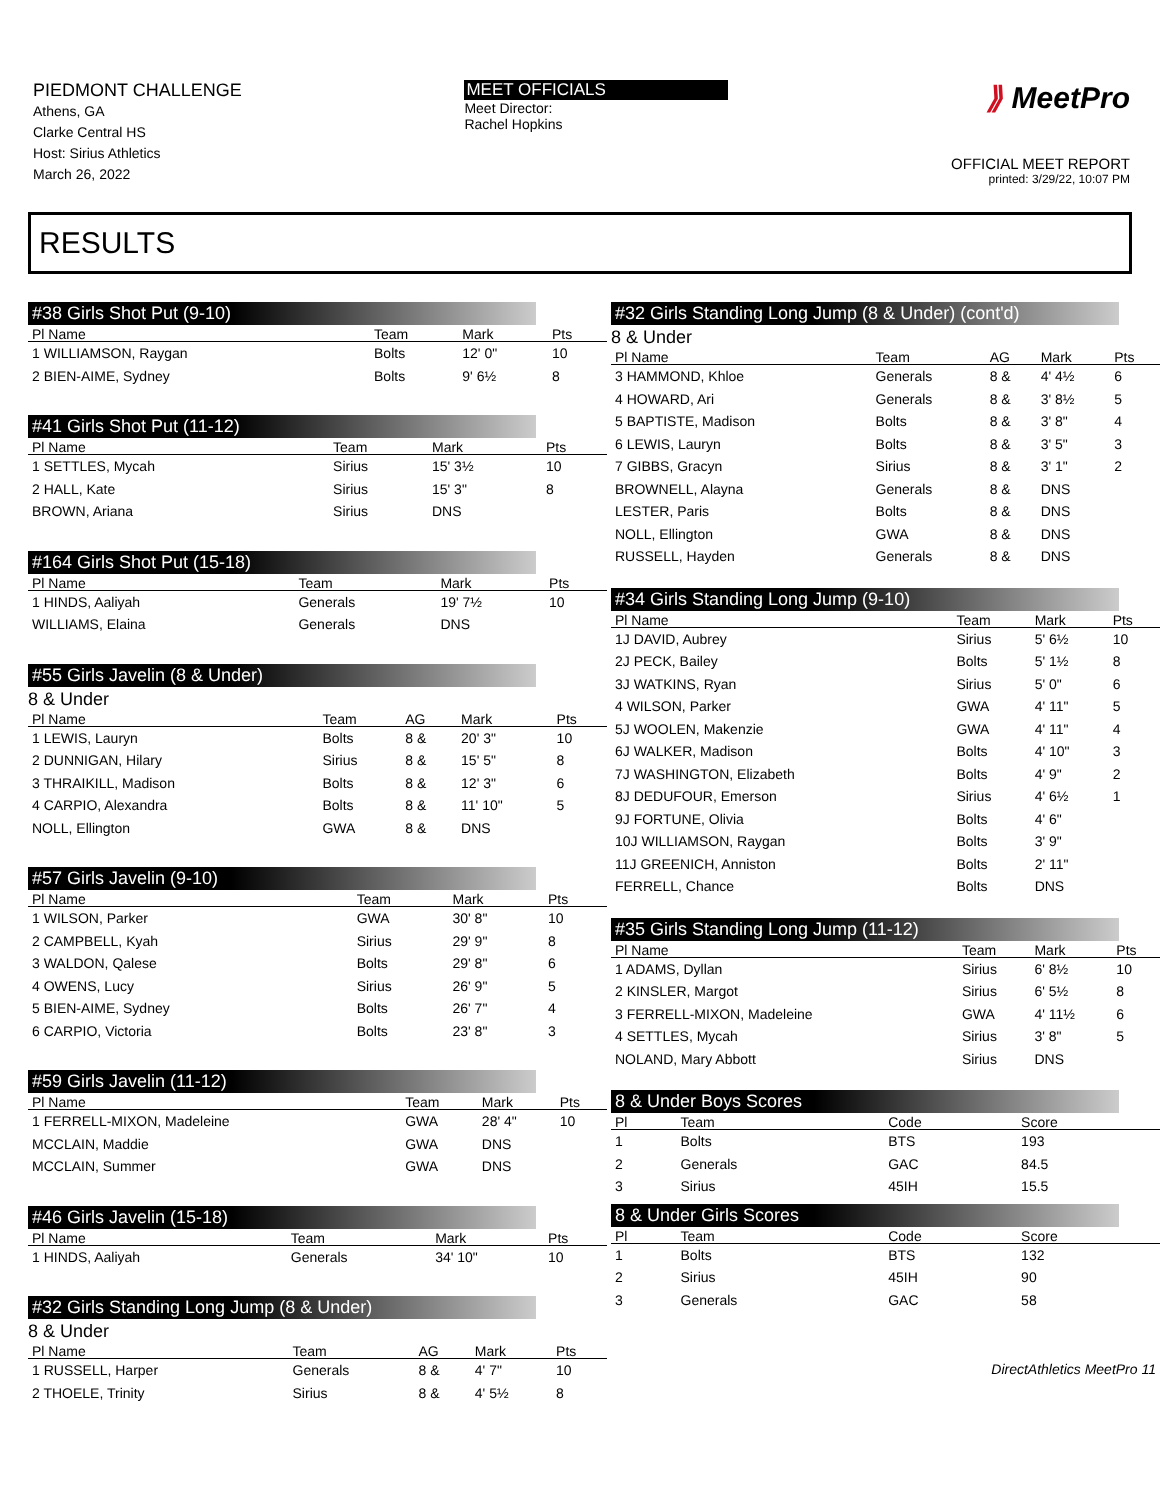PIEDMONT CHALLENGE
Athens, GA
Clarke Central HS
Host: Sirius Athletics
March 26, 2022
MEET OFFICIALS
Meet Director:
Rachel Hopkins
⟫ MeetPro
OFFICIAL MEET REPORT
printed: 3/29/22, 10:07 PM
RESULTS
#38 Girls Shot Put (9-10)
| Pl Name | Team | Mark | Pts |
| --- | --- | --- | --- |
| 1 WILLIAMSON, Raygan | Bolts | 12' 0" | 10 |
| 2 BIEN-AIME, Sydney | Bolts | 9' 6½ | 8 |
#41 Girls Shot Put (11-12)
| Pl Name | Team | Mark | Pts |
| --- | --- | --- | --- |
| 1 SETTLES, Mycah | Sirius | 15' 3½ | 10 |
| 2 HALL, Kate | Sirius | 15' 3" | 8 |
| BROWN, Ariana | Sirius | DNS | |
#164 Girls Shot Put (15-18)
| Pl Name | Team | Mark | Pts |
| --- | --- | --- | --- |
| 1 HINDS, Aaliyah | Generals | 19' 7½ | 10 |
| WILLIAMS, Elaina | Generals | DNS | |
#55 Girls Javelin (8 & Under)
8 & Under
| Pl Name | Team | AG | Mark | Pts |
| --- | --- | --- | --- | --- |
| 1 LEWIS, Lauryn | Bolts | 8 & | 20' 3" | 10 |
| 2 DUNNIGAN, Hilary | Sirius | 8 & | 15' 5" | 8 |
| 3 THRAIKILL, Madison | Bolts | 8 & | 12' 3" | 6 |
| 4 CARPIO, Alexandra | Bolts | 8 & | 11' 10" | 5 |
| NOLL, Ellington | GWA | 8 & | DNS | |
#57 Girls Javelin (9-10)
| Pl Name | Team | Mark | Pts |
| --- | --- | --- | --- |
| 1 WILSON, Parker | GWA | 30' 8" | 10 |
| 2 CAMPBELL, Kyah | Sirius | 29' 9" | 8 |
| 3 WALDON, Qalese | Bolts | 29' 8" | 6 |
| 4 OWENS, Lucy | Sirius | 26' 9" | 5 |
| 5 BIEN-AIME, Sydney | Bolts | 26' 7" | 4 |
| 6 CARPIO, Victoria | Bolts | 23' 8" | 3 |
#59 Girls Javelin (11-12)
| Pl Name | Team | Mark | Pts |
| --- | --- | --- | --- |
| 1 FERRELL-MIXON, Madeleine | GWA | 28' 4" | 10 |
| MCCLAIN, Maddie | GWA | DNS | |
| MCCLAIN, Summer | GWA | DNS | |
#46 Girls Javelin (15-18)
| Pl Name | Team | Mark | Pts |
| --- | --- | --- | --- |
| 1 HINDS, Aaliyah | Generals | 34' 10" | 10 |
#32 Girls Standing Long Jump (8 & Under)
8 & Under
| Pl Name | Team | AG | Mark | Pts |
| --- | --- | --- | --- | --- |
| 1 RUSSELL, Harper | Generals | 8 & | 4' 7" | 10 |
| 2 THOELE, Trinity | Sirius | 8 & | 4' 5½ | 8 |
#32 Girls Standing Long Jump (8 & Under) (cont'd)
8 & Under
| Pl Name | Team | AG | Mark | Pts |
| --- | --- | --- | --- | --- |
| 3 HAMMOND, Khloe | Generals | 8 & | 4' 4½ | 6 |
| 4 HOWARD, Ari | Generals | 8 & | 3' 8½ | 5 |
| 5 BAPTISTE, Madison | Bolts | 8 & | 3' 8" | 4 |
| 6 LEWIS, Lauryn | Bolts | 8 & | 3' 5" | 3 |
| 7 GIBBS, Gracyn | Sirius | 8 & | 3' 1" | 2 |
| BROWNELL, Alayna | Generals | 8 & | DNS | |
| LESTER, Paris | Bolts | 8 & | DNS | |
| NOLL, Ellington | GWA | 8 & | DNS | |
| RUSSELL, Hayden | Generals | 8 & | DNS | |
#34 Girls Standing Long Jump (9-10)
| Pl Name | Team | Mark | Pts |
| --- | --- | --- | --- |
| 1J DAVID, Aubrey | Sirius | 5' 6½ | 10 |
| 2J PECK, Bailey | Bolts | 5' 1½ | 8 |
| 3J WATKINS, Ryan | Sirius | 5' 0" | 6 |
| 4 WILSON, Parker | GWA | 4' 11" | 5 |
| 5J WOOLEN, Makenzie | GWA | 4' 11" | 4 |
| 6J WALKER, Madison | Bolts | 4' 10" | 3 |
| 7J WASHINGTON, Elizabeth | Bolts | 4' 9" | 2 |
| 8J DEDUFOUR, Emerson | Sirius | 4' 6½ | 1 |
| 9J FORTUNE, Olivia | Bolts | 4' 6" | |
| 10J WILLIAMSON, Raygan | Bolts | 3' 9" | |
| 11J GREENICH, Anniston | Bolts | 2' 11" | |
| FERRELL, Chance | Bolts | DNS | |
#35 Girls Standing Long Jump (11-12)
| Pl Name | Team | Mark | Pts |
| --- | --- | --- | --- |
| 1 ADAMS, Dyllan | Sirius | 6' 8½ | 10 |
| 2 KINSLER, Margot | Sirius | 6' 5½ | 8 |
| 3 FERRELL-MIXON, Madeleine | GWA | 4' 11½ | 6 |
| 4 SETTLES, Mycah | Sirius | 3' 8" | 5 |
| NOLAND, Mary Abbott | Sirius | DNS | |
8 & Under Boys Scores
| Pl | Team | Code | Score |
| --- | --- | --- | --- |
| 1 | Bolts | BTS | 193 |
| 2 | Generals | GAC | 84.5 |
| 3 | Sirius | 45IH | 15.5 |
8 & Under Girls Scores
| Pl | Team | Code | Score |
| --- | --- | --- | --- |
| 1 | Bolts | BTS | 132 |
| 2 | Sirius | 45IH | 90 |
| 3 | Generals | GAC | 58 |
DirectAthletics MeetPro 11